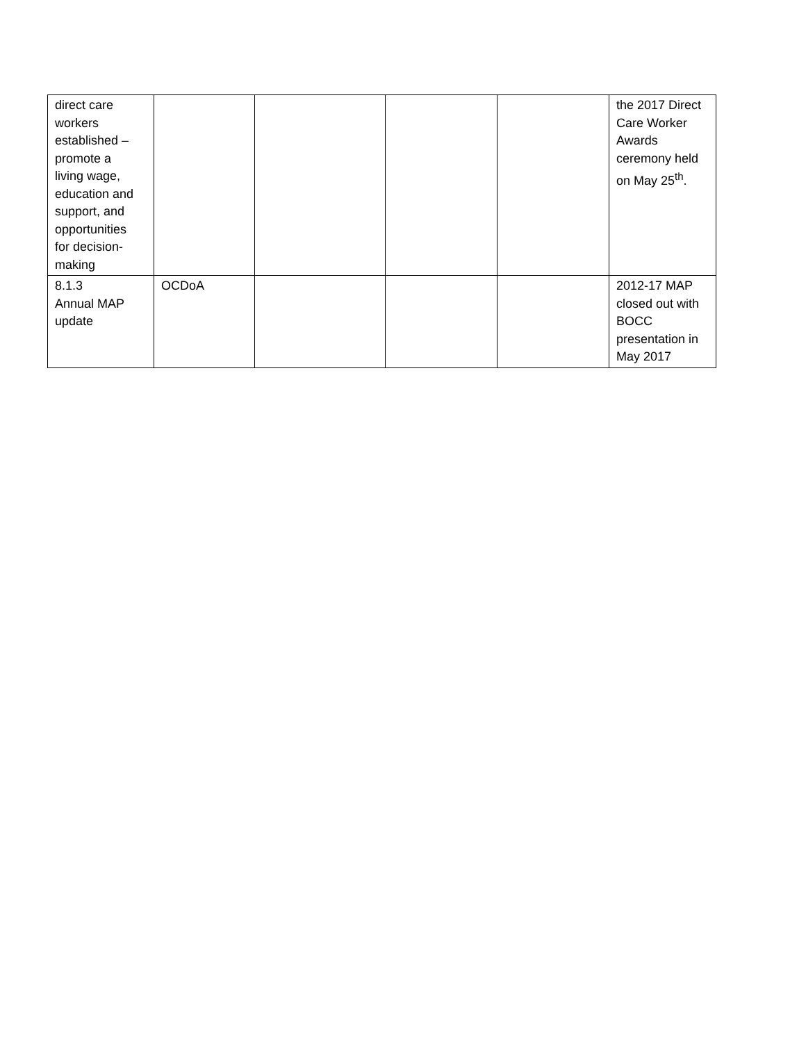| direct care workers established – promote a living wage, education and support, and opportunities for decision- making | | | | | the 2017 Direct Care Worker Awards ceremony held on May 25<sup>th</sup>. |
| 8.1.3 Annual MAP update | OCDoA | | | | 2012-17 MAP closed out with BOCC presentation in May 2017 |